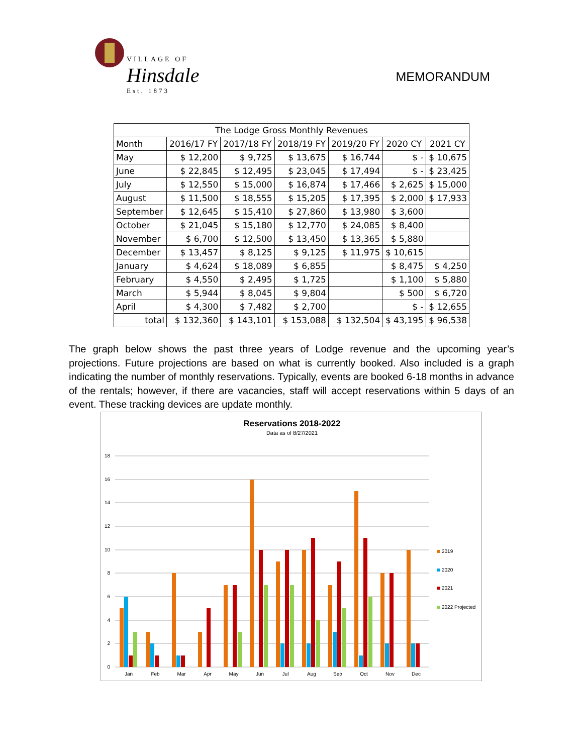VILLAGE OF
Hinsdale
Est. 1873
MEMORANDUM
| The Lodge Gross Monthly Revenues | | | | | | |
| --- | --- | --- | --- | --- | --- | --- |
| Month | 2016/17 FY | 2017/18 FY | 2018/19 FY | 2019/20 FY | 2020 CY | 2021 CY |
| May | $ 12,200 | $ 9,725 | $ 13,675 | $ 16,744 | $ - | $ 10,675 |
| June | $ 22,845 | $ 12,495 | $ 23,045 | $ 17,494 | $ - | $ 23,425 |
| July | $ 12,550 | $ 15,000 | $ 16,874 | $ 17,466 | $ 2,625 | $ 15,000 |
| August | $ 11,500 | $ 18,555 | $ 15,205 | $ 17,395 | $ 2,000 | $ 17,933 |
| September | $ 12,645 | $ 15,410 | $ 27,860 | $ 13,980 | $ 3,600 | |
| October | $ 21,045 | $ 15,180 | $ 12,770 | $ 24,085 | $ 8,400 | |
| November | $ 6,700 | $ 12,500 | $ 13,450 | $ 13,365 | $ 5,880 | |
| December | $ 13,457 | $ 8,125 | $ 9,125 | $ 11,975 | $ 10,615 | |
| January | $ 4,624 | $ 18,089 | $ 6,855 | | $ 8,475 | $ 4,250 |
| February | $ 4,550 | $ 2,495 | $ 1,725 | | $ 1,100 | $ 5,880 |
| March | $ 5,944 | $ 8,045 | $ 9,804 | | $ 500 | $ 6,720 |
| April | $ 4,300 | $ 7,482 | $ 2,700 | | $ - | $ 12,655 |
| total | $ 132,360 | $ 143,101 | $ 153,088 | $ 132,504 | $ 43,195 | $ 96,538 |
The graph below shows the past three years of Lodge revenue and the upcoming year’s projections. Future projections are based on what is currently booked. Also included is a graph indicating the number of monthly reservations. Typically, events are booked 6-18 months in advance of the rentals; however, if there are vacancies, staff will accept reservations within 5 days of an event. These tracking devices are update monthly.
Reservations 2018-2022
Data as of 8/27/2021
18
16
14
12
10
8
6
4
2
0
Jan
Feb
Mar
Apr
May
Jun
Jul
Aug
Sep
Oct
Nov
Dec
2019
2020
2021
2022 Projected